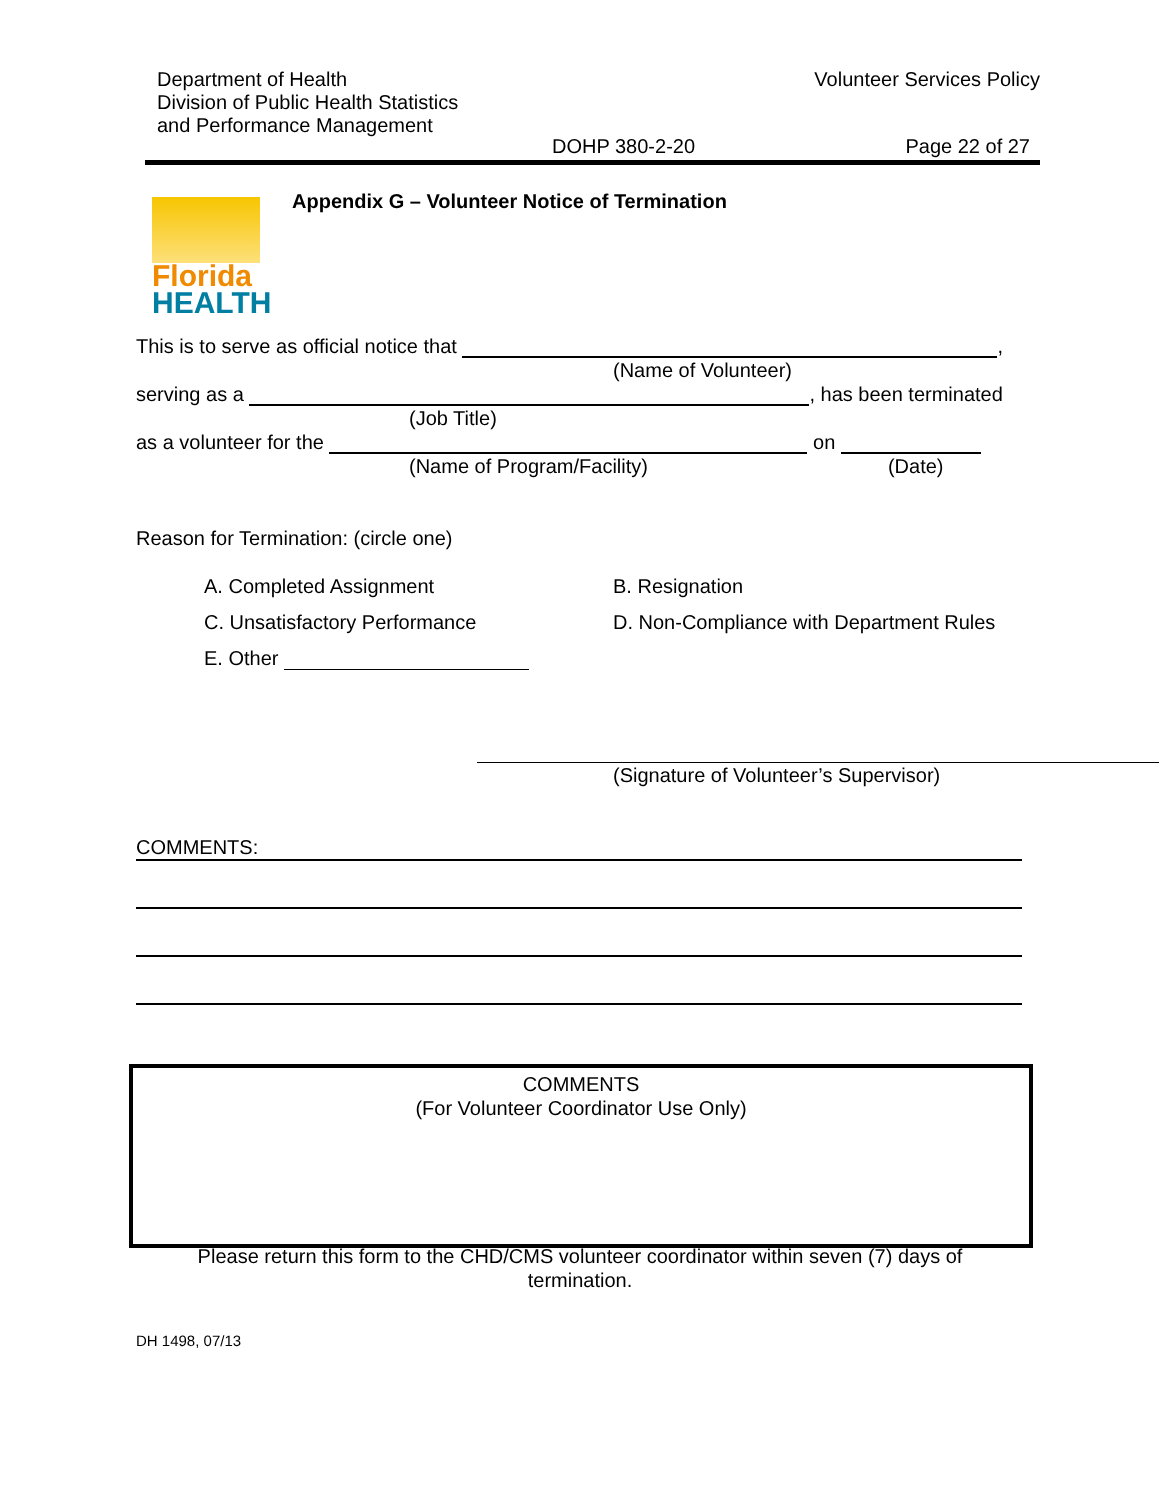Department of Health
Division of Public Health Statistics
and Performance Management
Volunteer Services Policy
DOHP 380-2-20 Page 22 of 27
Florida
HEALTH
Appendix G – Volunteer Notice of Termination
This is to serve as official notice that ,
(Name of Volunteer)
serving as a , has been terminated
(Job Title)
as a volunteer for the on
(Name of Program/Facility) (Date)
Reason for Termination: (circle one)
A. Completed Assignment
B. Resignation
C. Unsatisfactory Performance
D. Non-Compliance with Department Rules
E. Other
(Signature of Volunteer’s Supervisor)
COMMENTS:
COMMENTS
(For Volunteer Coordinator Use Only)
Please return this form to the CHD/CMS volunteer coordinator within seven (7) days of termination.
DH 1498, 07/13